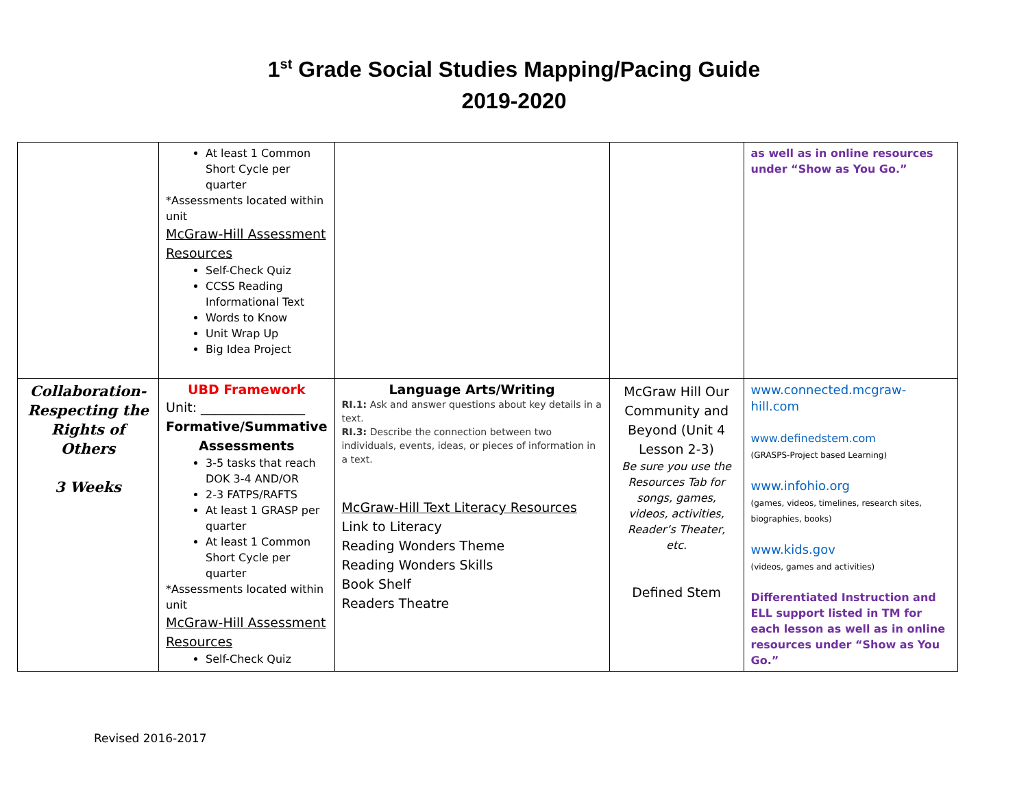1<sup>st</sup> Grade Social Studies Mapping/Pacing Guide
2019-2020
| | At least 1 Common Short Cycle per quarter *Assessments located within unit McGraw-Hill Assessment Resources Self-Check Quiz CCSS Reading Informational Text Words to Know Unit Wrap Up Big Idea Project | | | as well as in online resources under “Show as You Go.” |
| Collaboration-Respecting the Rights of Others 3 Weeks | UBD Framework Unit: ________________ Formative/Summative Assessments 3-5 tasks that reach DOK 3-4 AND/OR 2-3 FATPS/RAFTS At least 1 GRASP per quarter At least 1 Common Short Cycle per quarter *Assessments located within unit McGraw-Hill Assessment Resources Self-Check Quiz | Language Arts/Writing RI.1: Ask and answer questions about key details in a text. RI.3: Describe the connection between two individuals, events, ideas, or pieces of information in a text. McGraw-Hill Text Literacy Resources Link to Literacy Reading Wonders Theme Reading Wonders Skills Book Shelf Readers Theatre | McGraw Hill Our Community and Beyond (Unit 4 Lesson 2-3) Be sure you use the Resources Tab for songs, games, videos, activities, Reader’s Theater, etc. Defined Stem | www.connected.mcgraw-hill.com www.definedstem.com (GRASPS-Project based Learning) www.infohio.org (games, videos, timelines, research sites, biographies, books) www.kids.gov (videos, games and activities) Differentiated Instruction and ELL support listed in TM for each lesson as well as in online resources under “Show as You Go.” |
Revised 2016-2017